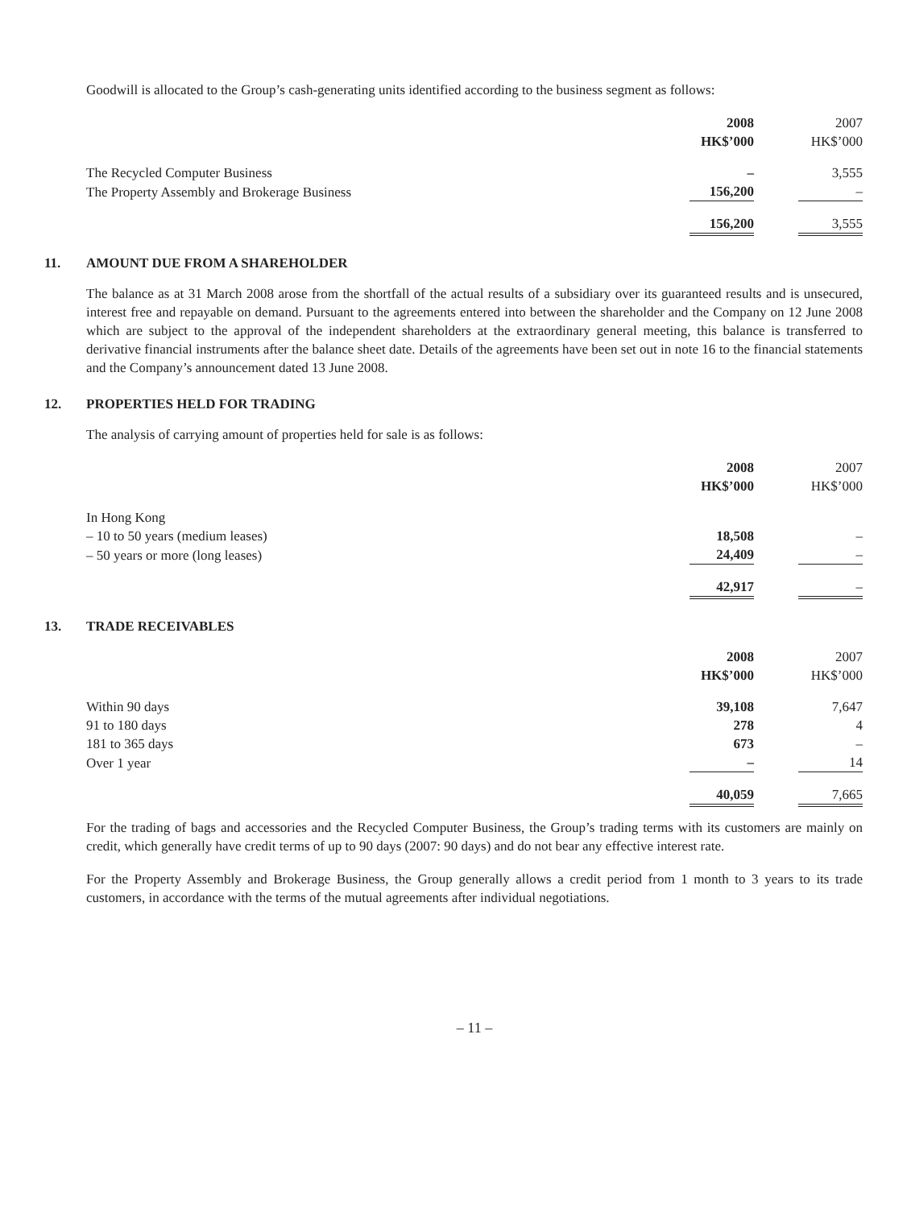Goodwill is allocated to the Group’s cash-generating units identified according to the business segment as follows:
| | 2008 HK$’000 | 2007 HK$’000 |
| --- | --- | --- |
| The Recycled Computer Business | – | 3,555 |
| The Property Assembly and Brokerage Business | 156,200 | – |
| | 156,200 | 3,555 |
11. AMOUNT DUE FROM A SHAREHOLDER
The balance as at 31 March 2008 arose from the shortfall of the actual results of a subsidiary over its guaranteed results and is unsecured, interest free and repayable on demand. Pursuant to the agreements entered into between the shareholder and the Company on 12 June 2008 which are subject to the approval of the independent shareholders at the extraordinary general meeting, this balance is transferred to derivative financial instruments after the balance sheet date. Details of the agreements have been set out in note 16 to the financial statements and the Company’s announcement dated 13 June 2008.
12. PROPERTIES HELD FOR TRADING
The analysis of carrying amount of properties held for sale is as follows:
| | 2008 HK$’000 | 2007 HK$’000 |
| --- | --- | --- |
| In Hong Kong | | |
| – 10 to 50 years (medium leases) | 18,508 | – |
| – 50 years or more (long leases) | 24,409 | – |
| | 42,917 | – |
13. TRADE RECEIVABLES
| | 2008 HK$’000 | 2007 HK$’000 |
| --- | --- | --- |
| Within 90 days | 39,108 | 7,647 |
| 91 to 180 days | 278 | 4 |
| 181 to 365 days | 673 | – |
| Over 1 year | – | 14 |
| | 40,059 | 7,665 |
For the trading of bags and accessories and the Recycled Computer Business, the Group’s trading terms with its customers are mainly on credit, which generally have credit terms of up to 90 days (2007: 90 days) and do not bear any effective interest rate.
For the Property Assembly and Brokerage Business, the Group generally allows a credit period from 1 month to 3 years to its trade customers, in accordance with the terms of the mutual agreements after individual negotiations.
– 11 –